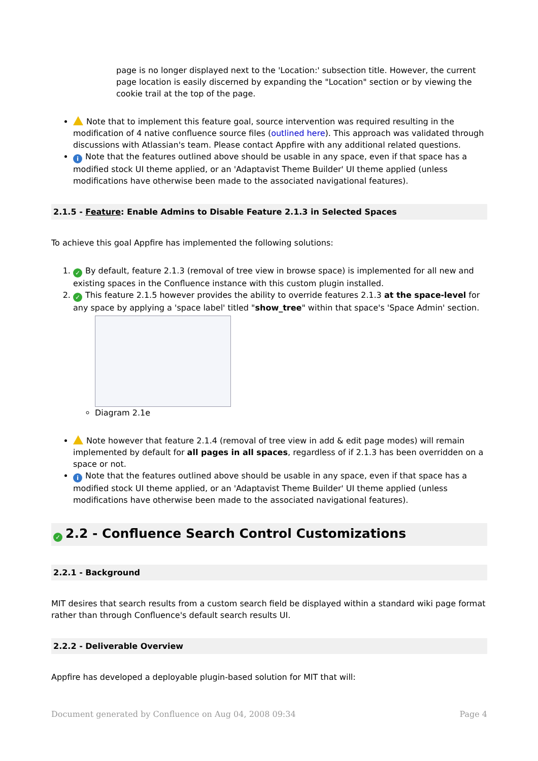page is no longer displayed next to the 'Location:' subsection title. However, the current page location is easily discerned by expanding the "Location" section or by viewing the cookie trail at the top of the page.
Note that to implement this feature goal, source intervention was required resulting in the modification of 4 native confluence source files (outlined here). This approach was validated through discussions with Atlassian's team. Please contact Appfire with any additional related questions.
i Note that the features outlined above should be usable in any space, even if that space has a modified stock UI theme applied, or an 'Adaptavist Theme Builder' UI theme applied (unless modifications have otherwise been made to the associated navigational features).
2.1.5 - Feature: Enable Admins to Disable Feature 2.1.3 in Selected Spaces
To achieve this goal Appfire has implemented the following solutions:
1. ✓ By default, feature 2.1.3 (removal of tree view in browse space) is implemented for all new and existing spaces in the Confluence instance with this custom plugin installed.
2. ✓ This feature 2.1.5 however provides the ability to override features 2.1.3 at the space-level for any space by applying a 'space label' titled "show_tree" within that space's 'Space Admin' section.
Diagram 2.1e
Note however that feature 2.1.4 (removal of tree view in add & edit page modes) will remain implemented by default for all pages in all spaces, regardless of if 2.1.3 has been overridden on a space or not.
i Note that the features outlined above should be usable in any space, even if that space has a modified stock UI theme applied, or an 'Adaptavist Theme Builder' UI theme applied (unless modifications have otherwise been made to the associated navigational features).
✓ 2.2 - Confluence Search Control Customizations
2.2.1 - Background
MIT desires that search results from a custom search field be displayed within a standard wiki page format rather than through Confluence's default search results UI.
2.2.2 - Deliverable Overview
Appfire has developed a deployable plugin-based solution for MIT that will:
Document generated by Confluence on Aug 04, 2008 09:34 Page 4